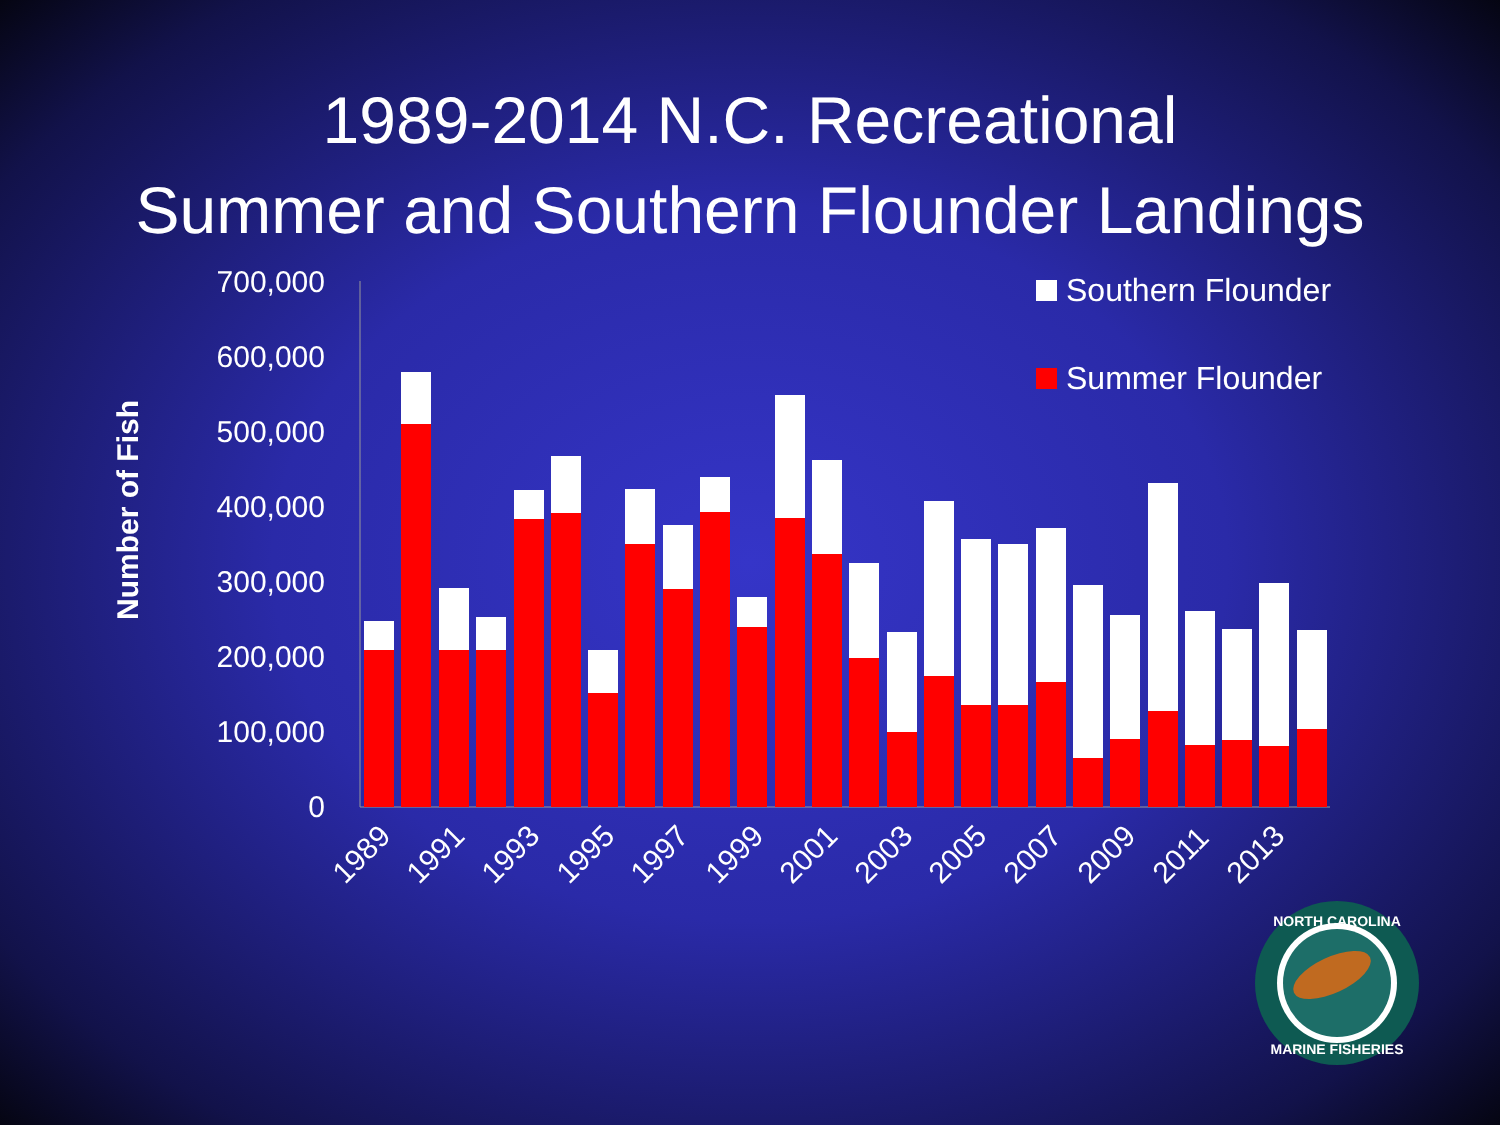1989-2014 N.C. Recreational
Summer and Southern Flounder Landings
Number of Fish
700,000
600,000
500,000
400,000
300,000
200,000
100,000
0
1989
1991
1993
1995
1997
1999
2001
2003
2005
2007
2009
2011
2013
Southern Flounder
Summer Flounder
NORTH CAROLINA
MARINE FISHERIES